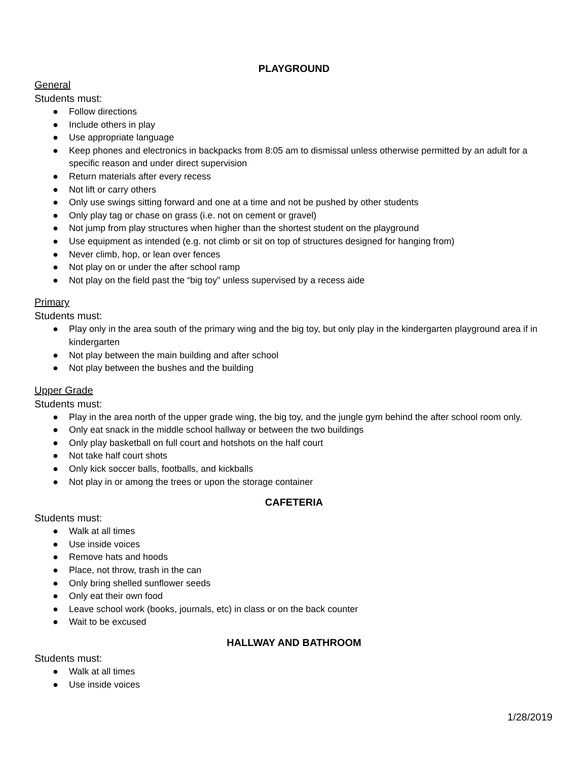PLAYGROUND
General
Students must:
● Follow directions
● Include others in play
● Use appropriate language
● Keep phones and electronics in backpacks from 8:05 am to dismissal unless otherwise permitted by an adult for a specific reason and under direct supervision
● Return materials after every recess
● Not lift or carry others
● Only use swings sitting forward and one at a time and not be pushed by other students
● Only play tag or chase on grass (i.e. not on cement or gravel)
● Not jump from play structures when higher than the shortest student on the playground
● Use equipment as intended (e.g. not climb or sit on top of structures designed for hanging from)
● Never climb, hop, or lean over fences
● Not play on or under the after school ramp
● Not play on the field past the “big toy” unless supervised by a recess aide
Primary
Students must:
● Play only in the area south of the primary wing and the big toy, but only play in the kindergarten playground area if in kindergarten
● Not play between the main building and after school
● Not play between the bushes and the building
Upper Grade
Students must:
● Play in the area north of the upper grade wing, the big toy, and the jungle gym behind the after school room only.
● Only eat snack in the middle school hallway or between the two buildings
● Only play basketball on full court and hotshots on the half court
● Not take half court shots
● Only kick soccer balls, footballs, and kickballs
● Not play in or among the trees or upon the storage container
CAFETERIA
Students must:
● Walk at all times
● Use inside voices
● Remove hats and hoods
● Place, not throw, trash in the can
● Only bring shelled sunflower seeds
● Only eat their own food
● Leave school work (books, journals, etc) in class or on the back counter
● Wait to be excused
HALLWAY AND BATHROOM
Students must:
● Walk at all times
● Use inside voices
1/28/2019